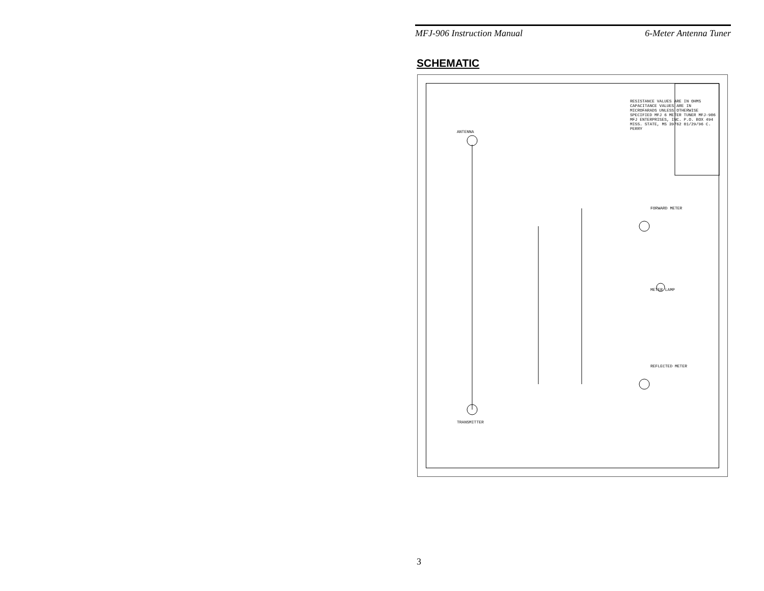MFJ-906 Instruction Manual 6-Meter Antenna Tuner
SCHEMATIC
ANTENNA
TRANSMITTER
FORWARD METER
REFLECTED METER
METER LAMP
RESISTANCE VALUES ARE IN OHMS CAPACITANCE VALUES ARE IN MICROFARADS UNLESS OTHERWISE SPECIFIED MFJ 6 METER TUNER MFJ-906 MFJ ENTERPRISES, INC. P.O. BOX 494 MISS. STATE, MS 39762 01/29/96 C. PERRY
3